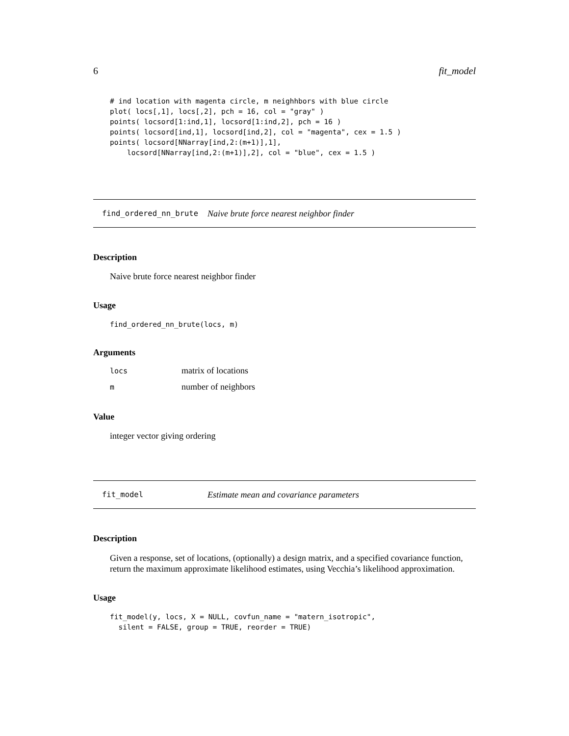6 fit_model
# ind location with magenta circle, m neighhbors with blue circle
plot( locs[,1], locs[,2], pch = 16, col = "gray" )
points( locsord[1:ind,1], locsord[1:ind,2], pch = 16 )
points( locsord[ind,1], locsord[ind,2], col = "magenta", cex = 1.5 )
points( locsord[NNarray[ind,2:(m+1)],1],
    locsord[NNarray[ind,2:(m+1)],2], col = "blue", cex = 1.5 )
find_ordered_nn_brute Naive brute force nearest neighbor finder
Description
Naive brute force nearest neighbor finder
Usage
find_ordered_nn_brute(locs, m)
Arguments
| locs | matrix of locations |
| m | number of neighbors |
Value
integer vector giving ordering
fit_model Estimate mean and covariance parameters
Description
Given a response, set of locations, (optionally) a design matrix, and a specified covariance function, return the maximum approximate likelihood estimates, using Vecchia’s likelihood approximation.
Usage
fit_model(y, locs, X = NULL, covfun_name = "matern_isotropic",
  silent = FALSE, group = TRUE, reorder = TRUE)